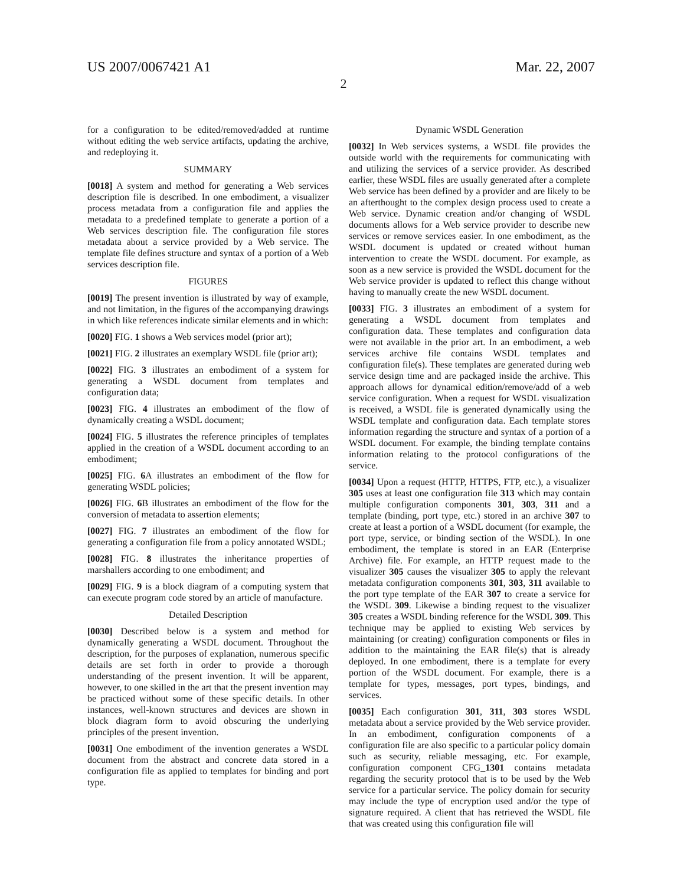US 2007/0067421 A1 Mar. 22, 2007
2
for a configuration to be edited/removed/added at runtime without editing the web service artifacts, updating the archive, and redeploying it.
SUMMARY
[0018] A system and method for generating a Web services description file is described. In one embodiment, a visualizer process metadata from a configuration file and applies the metadata to a predefined template to generate a portion of a Web services description file. The configuration file stores metadata about a service provided by a Web service. The template file defines structure and syntax of a portion of a Web services description file.
FIGURES
[0019] The present invention is illustrated by way of example, and not limitation, in the figures of the accompanying drawings in which like references indicate similar elements and in which:
[0020] FIG. 1 shows a Web services model (prior art);
[0021] FIG. 2 illustrates an exemplary WSDL file (prior art);
[0022] FIG. 3 illustrates an embodiment of a system for generating a WSDL document from templates and configuration data;
[0023] FIG. 4 illustrates an embodiment of the flow of dynamically creating a WSDL document;
[0024] FIG. 5 illustrates the reference principles of templates applied in the creation of a WSDL document according to an embodiment;
[0025] FIG. 6 A illustrates an embodiment of the flow for generating WSDL policies;
[0026] FIG. 6 B illustrates an embodiment of the flow for the conversion of metadata to assertion elements;
[0027] FIG. 7 illustrates an embodiment of the flow for generating a configuration file from a policy annotated WSDL;
[0028] FIG. 8 illustrates the inheritance properties of marshallers according to one embodiment; and
[0029] FIG. 9 is a block diagram of a computing system that can execute program code stored by an article of manufacture.
Detailed Description
[0030] Described below is a system and method for dynamically generating a WSDL document. Throughout the description, for the purposes of explanation, numerous specific details are set forth in order to provide a thorough understanding of the present invention. It will be apparent, however, to one skilled in the art that the present invention may be practiced without some of these specific details. In other instances, well-known structures and devices are shown in block diagram form to avoid obscuring the underlying principles of the present invention.
[0031] One embodiment of the invention generates a WSDL document from the abstract and concrete data stored in a configuration file as applied to templates for binding and port type.
Dynamic WSDL Generation
[0032] In Web services systems, a WSDL file provides the outside world with the requirements for communicating with and utilizing the services of a service provider. As described earlier, these WSDL files are usually generated after a complete Web service has been defined by a provider and are likely to be an afterthought to the complex design process used to create a Web service. Dynamic creation and/or changing of WSDL documents allows for a Web service provider to describe new services or remove services easier. In one embodiment, as the WSDL document is updated or created without human intervention to create the WSDL document. For example, as soon as a new service is provided the WSDL document for the Web service provider is updated to reflect this change without having to manually create the new WSDL document.
[0033] FIG. 3 illustrates an embodiment of a system for generating a WSDL document from templates and configuration data. These templates and configuration data were not available in the prior art. In an embodiment, a web services archive file contains WSDL templates and configuration file(s). These templates are generated during web service design time and are packaged inside the archive. This approach allows for dynamical edition/remove/add of a web service configuration. When a request for WSDL visualization is received, a WSDL file is generated dynamically using the WSDL template and configuration data. Each template stores information regarding the structure and syntax of a portion of a WSDL document. For example, the binding template contains information relating to the protocol configurations of the service.
[0034] Upon a request (HTTP, HTTPS, FTP, etc.), a visualizer 305 uses at least one configuration file 313 which may contain multiple configuration components 301, 303, 311 and a template (binding, port type, etc.) stored in an archive 307 to create at least a portion of a WSDL document (for example, the port type, service, or binding section of the WSDL). In one embodiment, the template is stored in an EAR (Enterprise Archive) file. For example, an HTTP request made to the visualizer 305 causes the visualizer 305 to apply the relevant metadata configuration components 301, 303, 311 available to the port type template of the EAR 307 to create a service for the WSDL 309. Likewise a binding request to the visualizer 305 creates a WSDL binding reference for the WSDL 309. This technique may be applied to existing Web services by maintaining (or creating) configuration components or files in addition to the maintaining the EAR file(s) that is already deployed. In one embodiment, there is a template for every portion of the WSDL document. For example, there is a template for types, messages, port types, bindings, and services.
[0035] Each configuration 301, 311, 303 stores WSDL metadata about a service provided by the Web service provider. In an embodiment, configuration components of a configuration file are also specific to a particular policy domain such as security, reliable messaging, etc. For example, configuration component CFG_1301 contains metadata regarding the security protocol that is to be used by the Web service for a particular service. The policy domain for security may include the type of encryption used and/or the type of signature required. A client that has retrieved the WSDL file that was created using this configuration file will